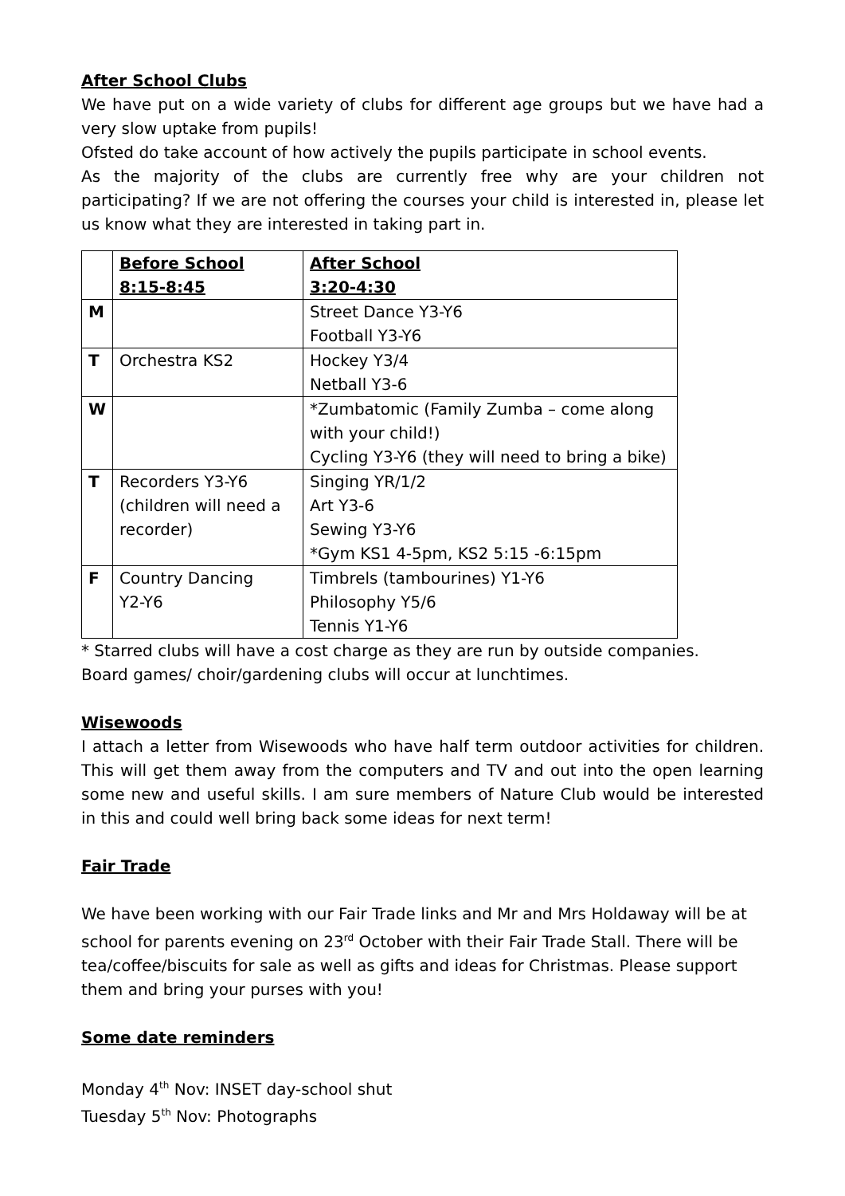After School Clubs
We have put on a wide variety of clubs for different age groups but we have had a very slow uptake from pupils!
Ofsted do take account of how actively the pupils participate in school events.
As the majority of the clubs are currently free why are your children not participating? If we are not offering the courses your child is interested in, please let us know what they are interested in taking part in.
| | Before School 8:15-8:45 | After School 3:20-4:30 |
| --- | --- | --- |
| M | | Street Dance Y3-Y6 Football Y3-Y6 |
| T | Orchestra KS2 | Hockey Y3/4 Netball Y3-6 |
| W | | *Zumbatomic (Family Zumba – come along with your child!) Cycling Y3-Y6 (they will need to bring a bike) |
| T | Recorders Y3-Y6 (children will need a recorder) | Singing YR/1/2 Art Y3-6 Sewing Y3-Y6 *Gym KS1 4-5pm, KS2 5:15 -6:15pm |
| F | Country Dancing Y2-Y6 | Timbrels (tambourines) Y1-Y6 Philosophy Y5/6 Tennis Y1-Y6 |
* Starred clubs will have a cost charge as they are run by outside companies.
Board games/ choir/gardening clubs will occur at lunchtimes.
Wisewoods
I attach a letter from Wisewoods who have half term outdoor activities for children. This will get them away from the computers and TV and out into the open learning some new and useful skills. I am sure members of Nature Club would be interested in this and could well bring back some ideas for next term!
Fair Trade
We have been working with our Fair Trade links and Mr and Mrs Holdaway will be at school for parents evening on 23<sup>rd</sup> October with their Fair Trade Stall. There will be tea/coffee/biscuits for sale as well as gifts and ideas for Christmas. Please support them and bring your purses with you!
Some date reminders
Monday 4<sup>th</sup> Nov: INSET day-school shut
Tuesday 5<sup>th</sup> Nov: Photographs